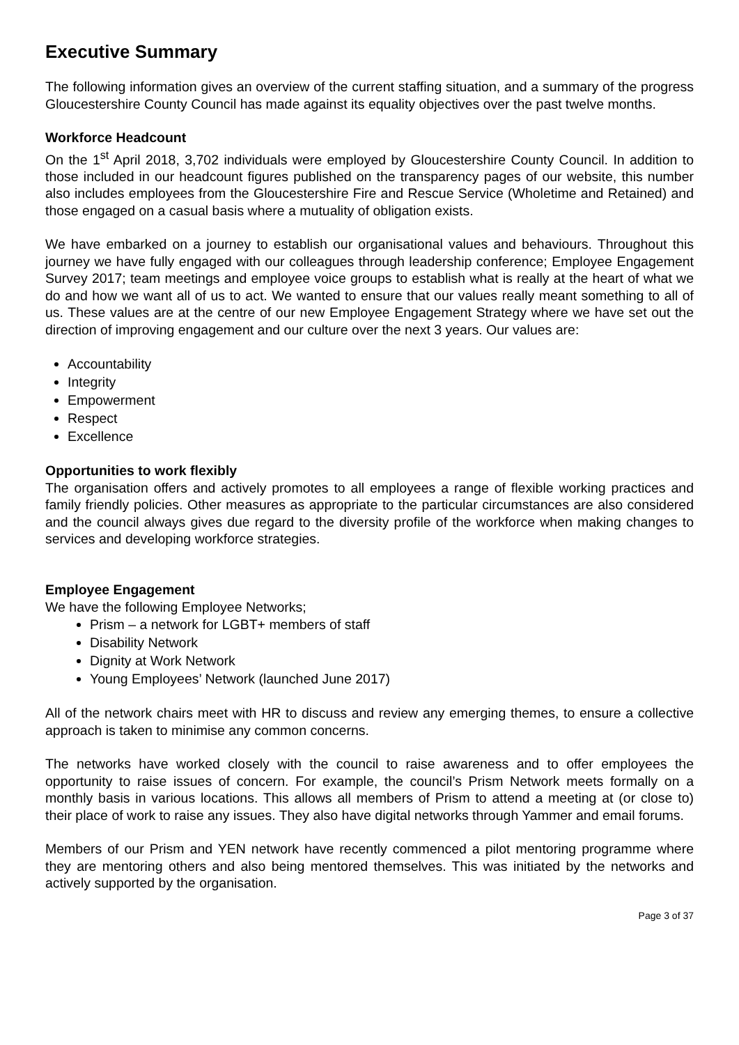Executive Summary
The following information gives an overview of the current staffing situation, and a summary of the progress Gloucestershire County Council has made against its equality objectives over the past twelve months.
Workforce Headcount
On the 1<sup>st</sup> April 2018, 3,702 individuals were employed by Gloucestershire County Council. In addition to those included in our headcount figures published on the transparency pages of our website, this number also includes employees from the Gloucestershire Fire and Rescue Service (Wholetime and Retained) and those engaged on a casual basis where a mutuality of obligation exists.
We have embarked on a journey to establish our organisational values and behaviours. Throughout this journey we have fully engaged with our colleagues through leadership conference; Employee Engagement Survey 2017; team meetings and employee voice groups to establish what is really at the heart of what we do and how we want all of us to act. We wanted to ensure that our values really meant something to all of us. These values are at the centre of our new Employee Engagement Strategy where we have set out the direction of improving engagement and our culture over the next 3 years. Our values are:
Accountability
Integrity
Empowerment
Respect
Excellence
Opportunities to work flexibly
The organisation offers and actively promotes to all employees a range of flexible working practices and family friendly policies. Other measures as appropriate to the particular circumstances are also considered and the council always gives due regard to the diversity profile of the workforce when making changes to services and developing workforce strategies.
Employee Engagement
We have the following Employee Networks;
Prism – a network for LGBT+ members of staff
Disability Network
Dignity at Work Network
Young Employees’ Network (launched June 2017)
All of the network chairs meet with HR to discuss and review any emerging themes, to ensure a collective approach is taken to minimise any common concerns.
The networks have worked closely with the council to raise awareness and to offer employees the opportunity to raise issues of concern. For example, the council’s Prism Network meets formally on a monthly basis in various locations. This allows all members of Prism to attend a meeting at (or close to) their place of work to raise any issues. They also have digital networks through Yammer and email forums.
Members of our Prism and YEN network have recently commenced a pilot mentoring programme where they are mentoring others and also being mentored themselves. This was initiated by the networks and actively supported by the organisation.
Page 3 of 37